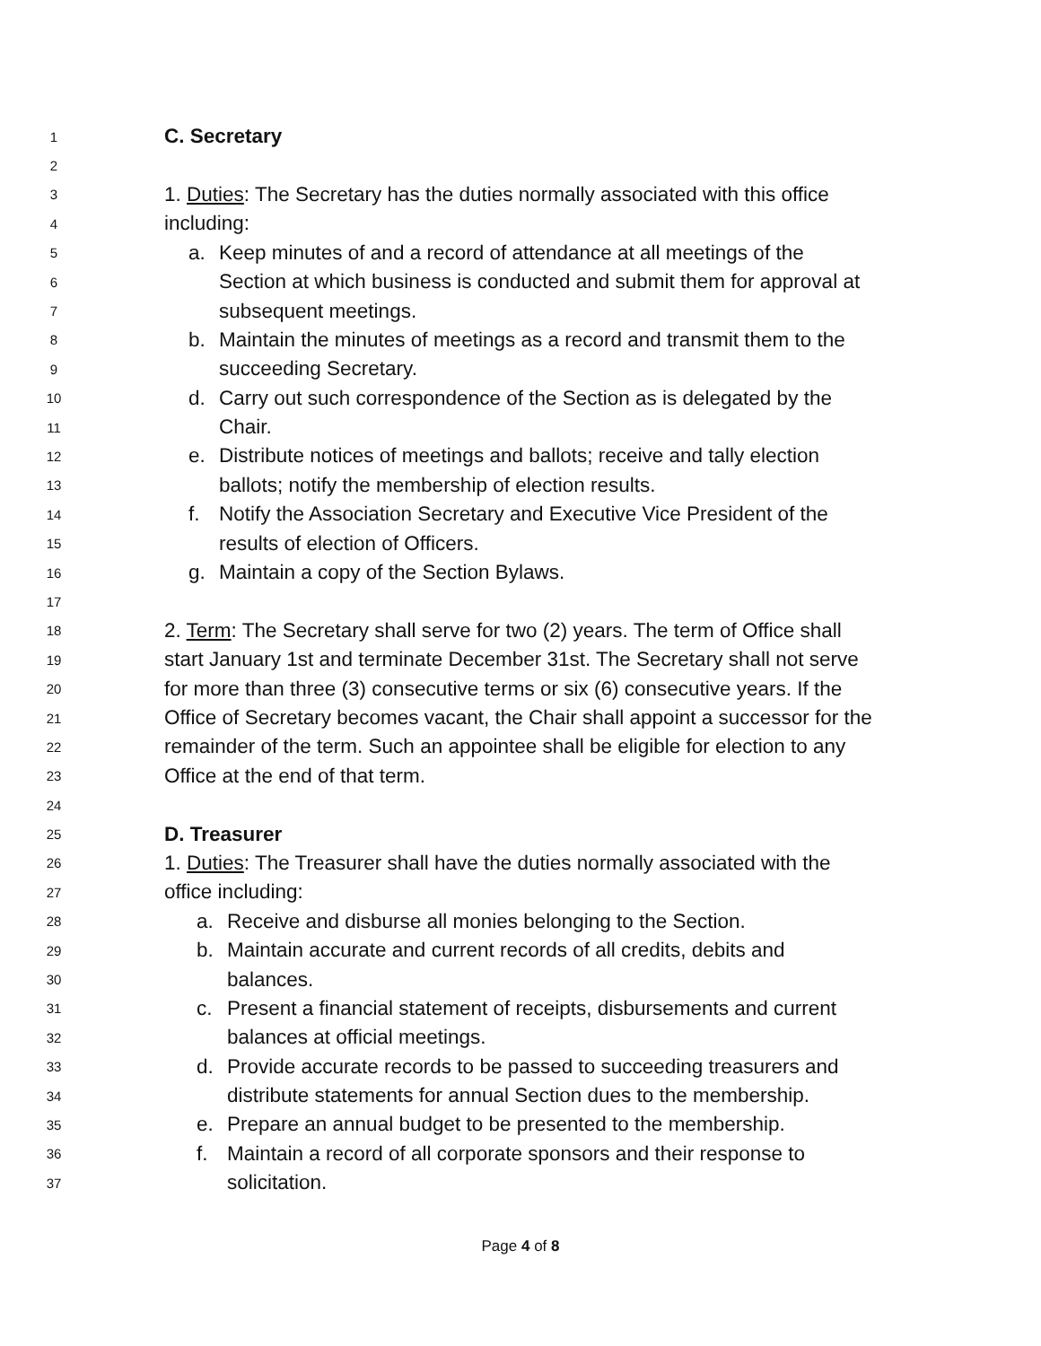1 C. Secretary
2
3 1. Duties: The Secretary has the duties normally associated with this office
4 including:
5 a. Keep minutes of and a record of attendance at all meetings of the
6 Section at which business is conducted and submit them for approval at
7 subsequent meetings.
8 b. Maintain the minutes of meetings as a record and transmit them to the
9 succeeding Secretary.
10 d. Carry out such correspondence of the Section as is delegated by the
11 Chair.
12 e. Distribute notices of meetings and ballots; receive and tally election
13 ballots; notify the membership of election results.
14 f. Notify the Association Secretary and Executive Vice President of the
15 results of election of Officers.
16 g. Maintain a copy of the Section Bylaws.
17
18 2. Term: The Secretary shall serve for two (2) years. The term of Office shall
19 start January 1st and terminate December 31st. The Secretary shall not serve
20 for more than three (3) consecutive terms or six (6) consecutive years. If the
21 Office of Secretary becomes vacant, the Chair shall appoint a successor for the
22 remainder of the term. Such an appointee shall be eligible for election to any
23 Office at the end of that term.
24
25 D. Treasurer
26 1. Duties: The Treasurer shall have the duties normally associated with the
27 office including:
28 a. Receive and disburse all monies belonging to the Section.
29 b. Maintain accurate and current records of all credits, debits and
30 balances.
31 c. Present a financial statement of receipts, disbursements and current
32 balances at official meetings.
33 d. Provide accurate records to be passed to succeeding treasurers and
34 distribute statements for annual Section dues to the membership.
35 e. Prepare an annual budget to be presented to the membership.
36 f. Maintain a record of all corporate sponsors and their response to
37 solicitation.
Page 4 of 8